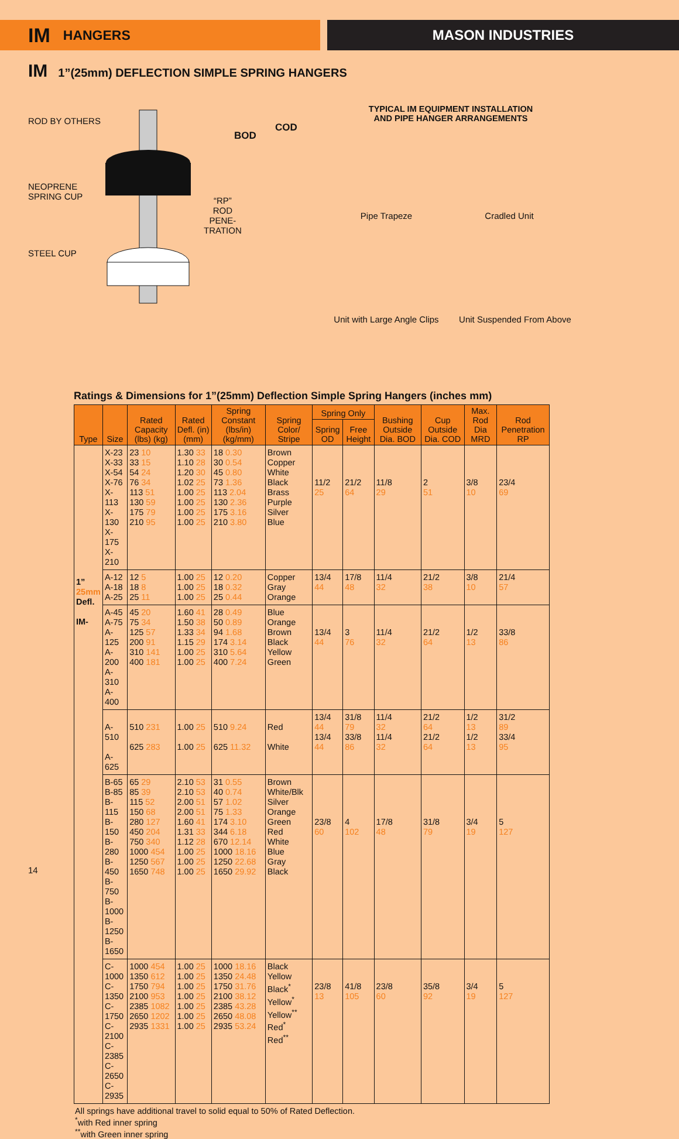IM HANGERS MASON INDUSTRIES
IM 1”(25mm) DEFLECTION SIMPLE SPRING HANGERS
ROD BY OTHERS
NEOPRENE
SPRING CUP
STEEL CUP
BOD
COD
“RP”
ROD
PENE-
TRATION
TYPICAL IM EQUIPMENT INSTALLATION
AND PIPE HANGER ARRANGEMENTS
Pipe Trapeze Cradled Unit
Unit with Large Angle Clips
Unit Suspended From Above
Ratings & Dimensions for 1”(25mm) Deflection Simple Spring Hangers (inches mm)
| Type | Size | Rated Capacity (lbs) (kg) | Rated Defl. (in) (mm) | Spring Constant (lbs/in) (kg/mm) | Spring Color/ Stripe | Spring Only | | Bushing Outside Dia. BOD | Cup Outside Dia. COD | Max. Rod Dia MRD | Rod Penetration RP |
| --- | --- | --- | --- | --- | --- | --- | --- | --- | --- | --- | --- |
| | | | | | | Spring OD | Free Height | | | | |
| 1” 25mm Defl. IM- | X-23 X-33 X-54 X-76 X-113 X-130 X-175 X-210 | 23 10 33 15 54 24 76 34 113 51 130 59 175 79 210 95 | 1.30 33 1.10 28 1.20 30 1.02 25 1.00 25 1.00 25 1.00 25 1.00 25 | 18 0.30 30 0.54 45 0.80 73 1.36 113 2.04 130 2.36 175 3.16 210 3.80 | Brown Copper White Black Brass Purple Silver Blue | 11/2 25 | 21/2 64 | 11/8 29 | 2 51 | 3/8 10 | 23/4 69 |
| | A-12 A-18 A-25 | 12 5 18 8 25 11 | 1.00 25 1.00 25 1.00 25 | 12 0.20 18 0.32 25 0.44 | Copper Gray Orange | 13/4 44 | 17/8 48 | 11/4 32 | 21/2 38 | 3/8 10 | 21/4 57 |
| | A-45 A-75 A-125 A-200 A-310 A-400 | 45 20 75 34 125 57 200 91 310 141 400 181 | 1.60 41 1.50 38 1.33 34 1.15 29 1.00 25 1.00 25 | 28 0.49 50 0.89 94 1.68 174 3.14 310 5.64 400 7.24 | Blue Orange Brown Black Yellow Green | 13/4 44 | 3 76 | 11/4 32 | 21/2 64 | 1/2 13 | 33/8 86 |
| | A-510 A-625 | 510 231 625 283 | 1.00 25 1.00 25 | 510 9.24 625 11.32 | Red White | 13/4 44 13/4 44 | 31/8 79 33/8 86 | 11/4 32 11/4 32 | 21/2 64 21/2 64 | 1/2 13 1/2 13 | 31/2 89 33/4 95 |
| | B-65 B-85 B-115 B-150 B-280 B-450 B-750 B-1000 B-1250 B-1650 | 65 29 85 39 115 52 150 68 280 127 450 204 750 340 1000 454 1250 567 1650 748 | 2.10 53 2.10 53 2.00 51 2.00 51 1.60 41 1.31 33 1.12 28 1.00 25 1.00 25 1.00 25 | 31 0.55 40 0.74 57 1.02 75 1.33 174 3.10 344 6.18 670 12.14 1000 18.16 1250 22.68 1650 29.92 | Brown White/Blk Silver Orange Green Red White Blue Gray Black | 23/8 60 | 4 102 | 17/8 48 | 31/8 79 | 3/4 19 | 5 127 |
| | C-1000 C-1350 C-1750 C-2100 C-2385 C-2650 C-2935 | 1000 454 1350 612 1750 794 2100 953 2385 1082 2650 1202 2935 1331 | 1.00 25 1.00 25 1.00 25 1.00 25 1.00 25 1.00 25 1.00 25 | 1000 18.16 1350 24.48 1750 31.76 2100 38.12 2385 43.28 2650 48.08 2935 53.24 | Black Yellow Black<sup>*</sup> Yellow<sup>*</sup> Yellow<sup>**</sup> Red<sup>*</sup> Red<sup>**</sup> | 23/8 13 | 41/8 105 | 23/8 60 | 35/8 92 | 3/4 19 | 5 127 |
All springs have additional travel to solid equal to 50% of Rated Deflection.
<sup>*</sup> with Red inner spring
<sup>**</sup> with Green inner spring
14